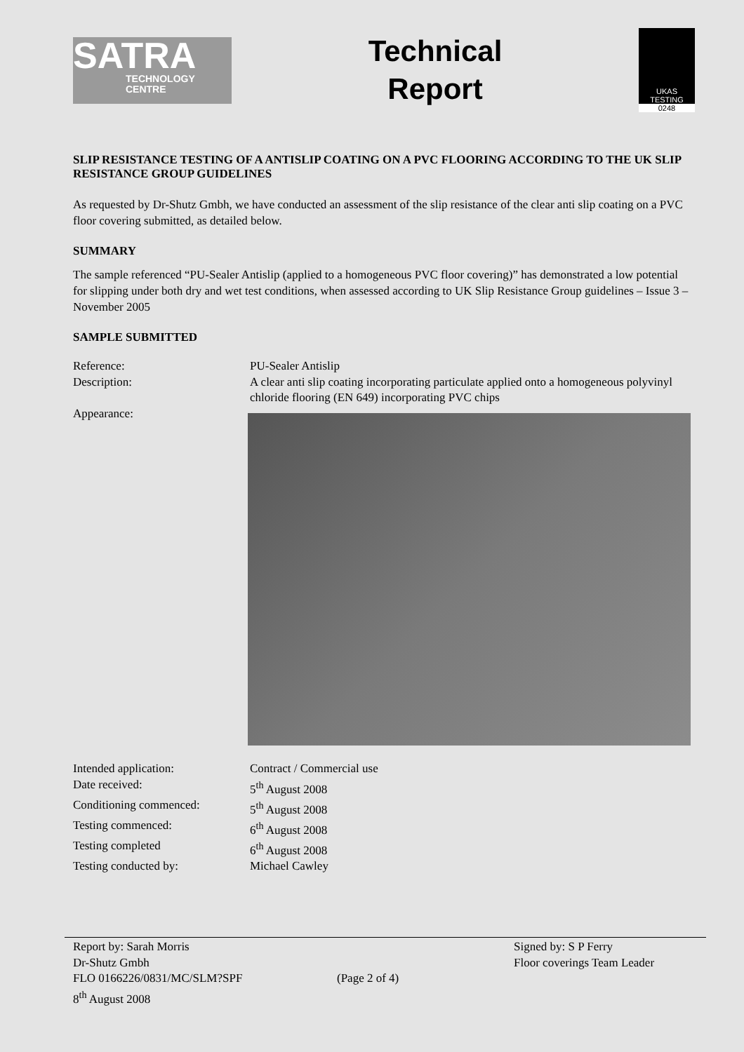SATRA
TECHNOLOGY
CENTRE
Technical
Report
UKAS
TESTING
0248
SLIP RESISTANCE TESTING OF A ANTISLIP COATING ON A PVC FLOORING ACCORDING TO THE UK SLIP RESISTANCE GROUP GUIDELINES
As requested by Dr-Shutz Gmbh, we have conducted an assessment of the slip resistance of the clear anti slip coating on a PVC floor covering submitted, as detailed below.
SUMMARY
The sample referenced “PU-Sealer Antislip (applied to a homogeneous PVC floor covering)” has demonstrated a low potential for slipping under both dry and wet test conditions, when assessed according to UK Slip Resistance Group guidelines – Issue 3 – November 2005
SAMPLE SUBMITTED
Reference: PU-Sealer Antislip
Description: A clear anti slip coating incorporating particulate applied onto a homogeneous polyvinyl chloride flooring (EN 649) incorporating PVC chips
Appearance:
Intended application: Contract / Commercial use
Date received: 5<sup>th</sup> August 2008
Conditioning commenced: 5<sup>th</sup> August 2008
Testing commenced: 6<sup>th</sup> August 2008
Testing completed 6<sup>th</sup> August 2008
Testing conducted by: Michael Cawley
Report by: Sarah Morris
Dr-Shutz Gmbh
FLO 0166226/0831/MC/SLM?SPF
8<sup>th</sup> August 2008
(Page 2 of 4)
Signed by: S P Ferry
Floor coverings Team Leader